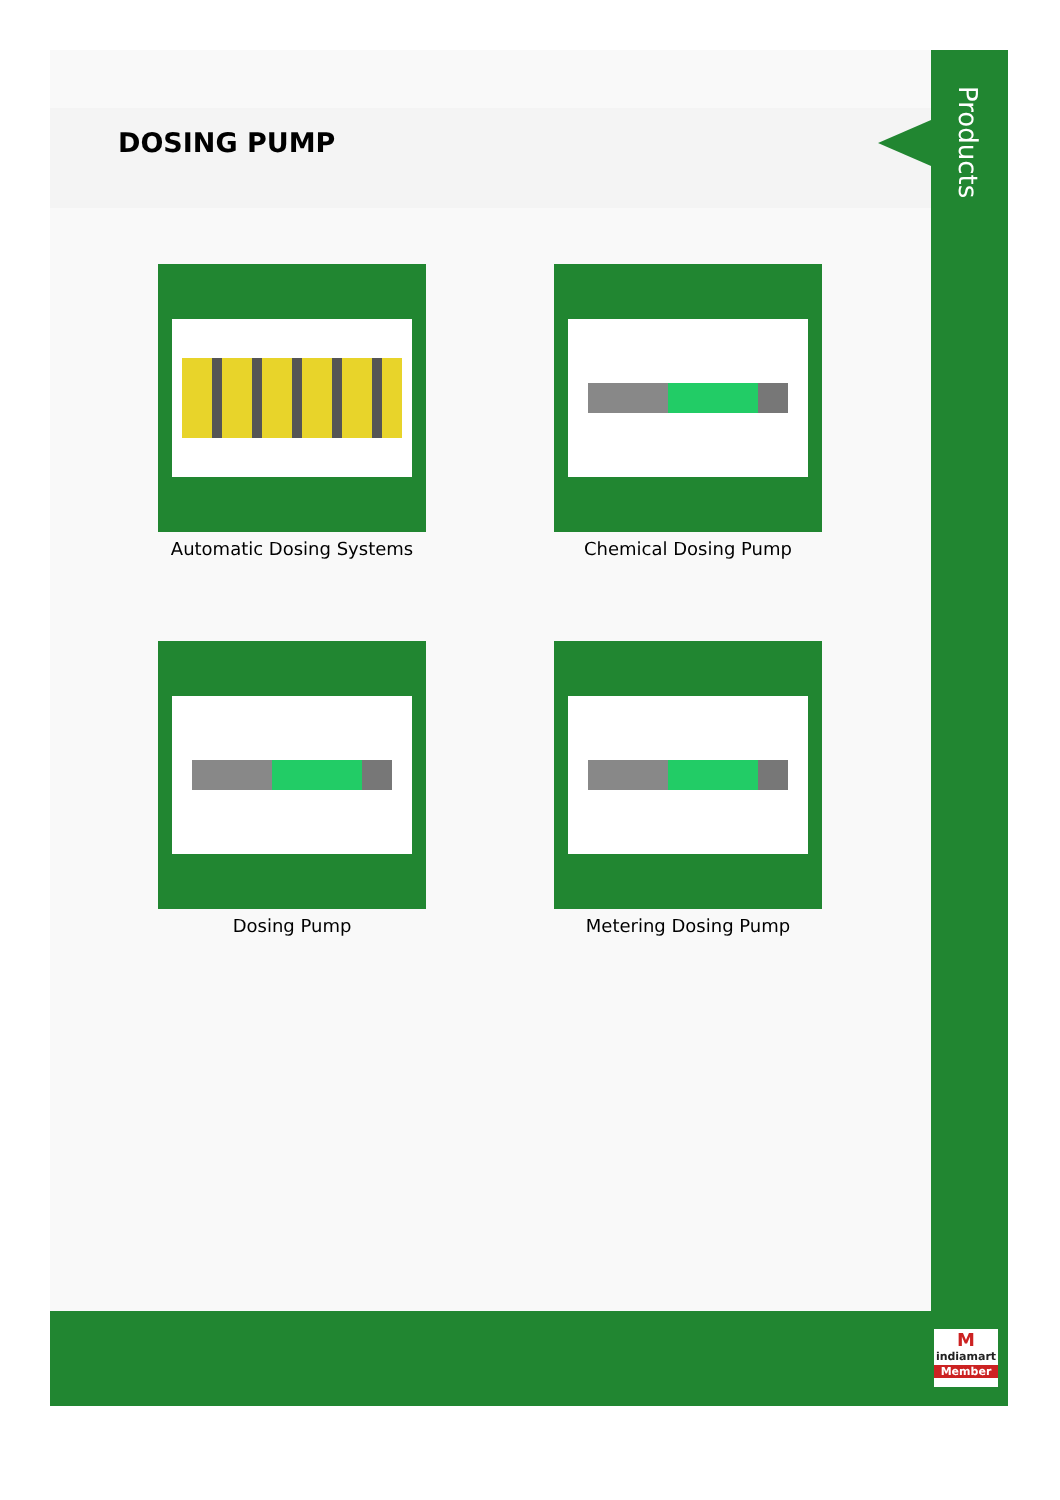DOSING PUMP
Automatic Dosing Systems
Chemical Dosing Pump
Dosing Pump
Metering Dosing Pump
Products
M
indiamart
Member